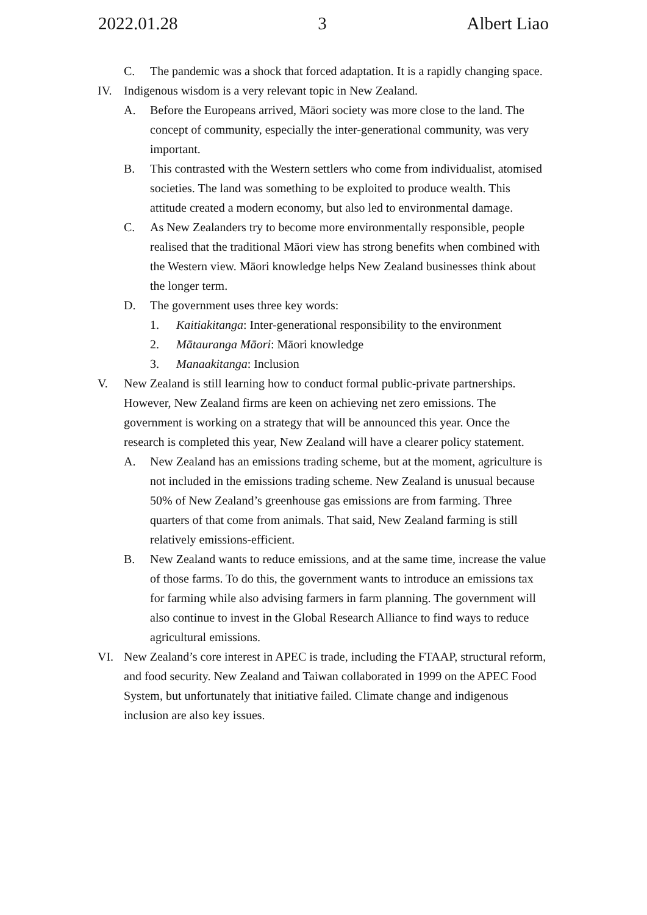2022.01.28 3 Albert Liao
C. The pandemic was a shock that forced adaptation. It is a rapidly changing space.
IV. Indigenous wisdom is a very relevant topic in New Zealand.
A. Before the Europeans arrived, Māori society was more close to the land. The concept of community, especially the inter-generational community, was very important.
B. This contrasted with the Western settlers who come from individualist, atomised societies. The land was something to be exploited to produce wealth. This attitude created a modern economy, but also led to environmental damage.
C. As New Zealanders try to become more environmentally responsible, people realised that the traditional Māori view has strong benefits when combined with the Western view. Māori knowledge helps New Zealand businesses think about the longer term.
D. The government uses three key words:
1. Kaitiakitanga: Inter-generational responsibility to the environment
2. Mātauranga Māori: Māori knowledge
3. Manaakitanga: Inclusion
V. New Zealand is still learning how to conduct formal public-private partnerships. However, New Zealand firms are keen on achieving net zero emissions. The government is working on a strategy that will be announced this year. Once the research is completed this year, New Zealand will have a clearer policy statement.
A. New Zealand has an emissions trading scheme, but at the moment, agriculture is not included in the emissions trading scheme. New Zealand is unusual because 50% of New Zealand’s greenhouse gas emissions are from farming. Three quarters of that come from animals. That said, New Zealand farming is still relatively emissions-efficient.
B. New Zealand wants to reduce emissions, and at the same time, increase the value of those farms. To do this, the government wants to introduce an emissions tax for farming while also advising farmers in farm planning. The government will also continue to invest in the Global Research Alliance to find ways to reduce agricultural emissions.
VI. New Zealand’s core interest in APEC is trade, including the FTAAP, structural reform, and food security. New Zealand and Taiwan collaborated in 1999 on the APEC Food System, but unfortunately that initiative failed. Climate change and indigenous inclusion are also key issues.